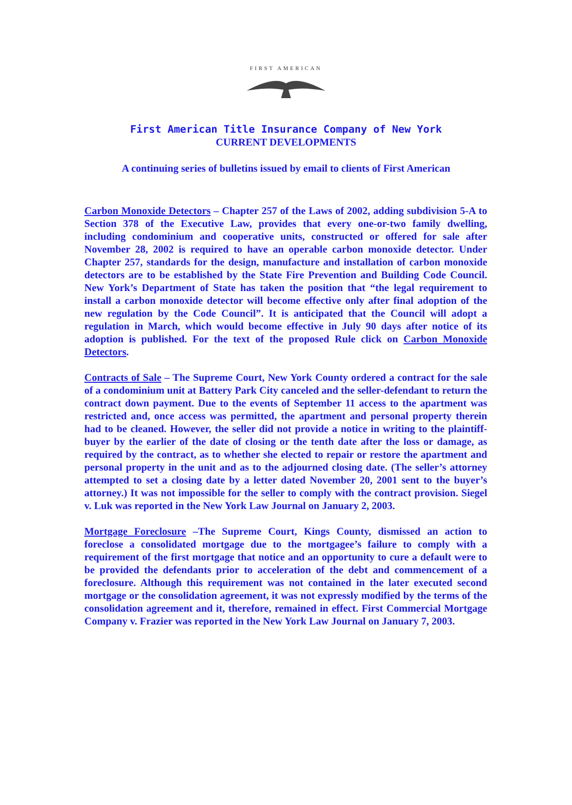FIRST AMERICAN
First American Title Insurance Company of New York
CURRENT DEVELOPMENTS
A continuing series of bulletins issued by email to clients of First American
Carbon Monoxide Detectors – Chapter 257 of the Laws of 2002, adding subdivision 5-A to Section 378 of the Executive Law, provides that every one-or-two family dwelling, including condominium and cooperative units, constructed or offered for sale after November 28, 2002 is required to have an operable carbon monoxide detector. Under Chapter 257, standards for the design, manufacture and installation of carbon monoxide detectors are to be established by the State Fire Prevention and Building Code Council. New York’s Department of State has taken the position that “the legal requirement to install a carbon monoxide detector will become effective only after final adoption of the new regulation by the Code Council”. It is anticipated that the Council will adopt a regulation in March, which would become effective in July 90 days after notice of its adoption is published. For the text of the proposed Rule click on Carbon Monoxide Detectors.
Contracts of Sale – The Supreme Court, New York County ordered a contract for the sale of a condominium unit at Battery Park City canceled and the seller-defendant to return the contract down payment. Due to the events of September 11 access to the apartment was restricted and, once access was permitted, the apartment and personal property therein had to be cleaned. However, the seller did not provide a notice in writing to the plaintiff-buyer by the earlier of the date of closing or the tenth date after the loss or damage, as required by the contract, as to whether she elected to repair or restore the apartment and personal property in the unit and as to the adjourned closing date. (The seller’s attorney attempted to set a closing date by a letter dated November 20, 2001 sent to the buyer’s attorney.) It was not impossible for the seller to comply with the contract provision. Siegel v. Luk was reported in the New York Law Journal on January 2, 2003.
Mortgage Foreclosure –The Supreme Court, Kings County, dismissed an action to foreclose a consolidated mortgage due to the mortgagee’s failure to comply with a requirement of the first mortgage that notice and an opportunity to cure a default were to be provided the defendants prior to acceleration of the debt and commencement of a foreclosure. Although this requirement was not contained in the later executed second mortgage or the consolidation agreement, it was not expressly modified by the terms of the consolidation agreement and it, therefore, remained in effect. First Commercial Mortgage Company v. Frazier was reported in the New York Law Journal on January 7, 2003.